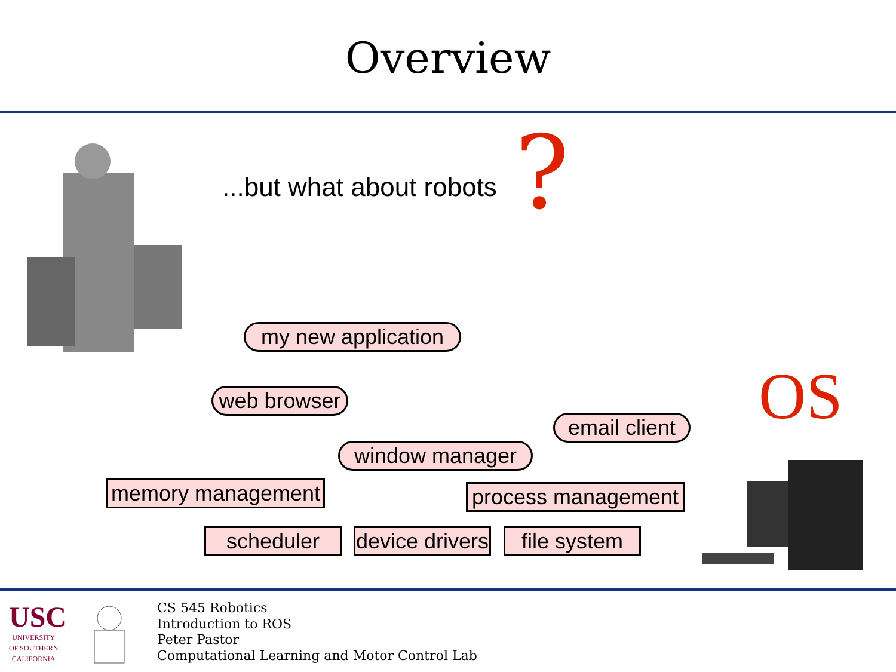Overview
...but what about robots ?
my new application
OS
web browser
email client
window manager
memory management process management
scheduler device drivers file system
USC
UNIVERSITY
OF SOUTHERN
CALIFORNIA
CS 545 Robotics
Introduction to ROS
Peter Pastor
Computational Learning and Motor Control Lab